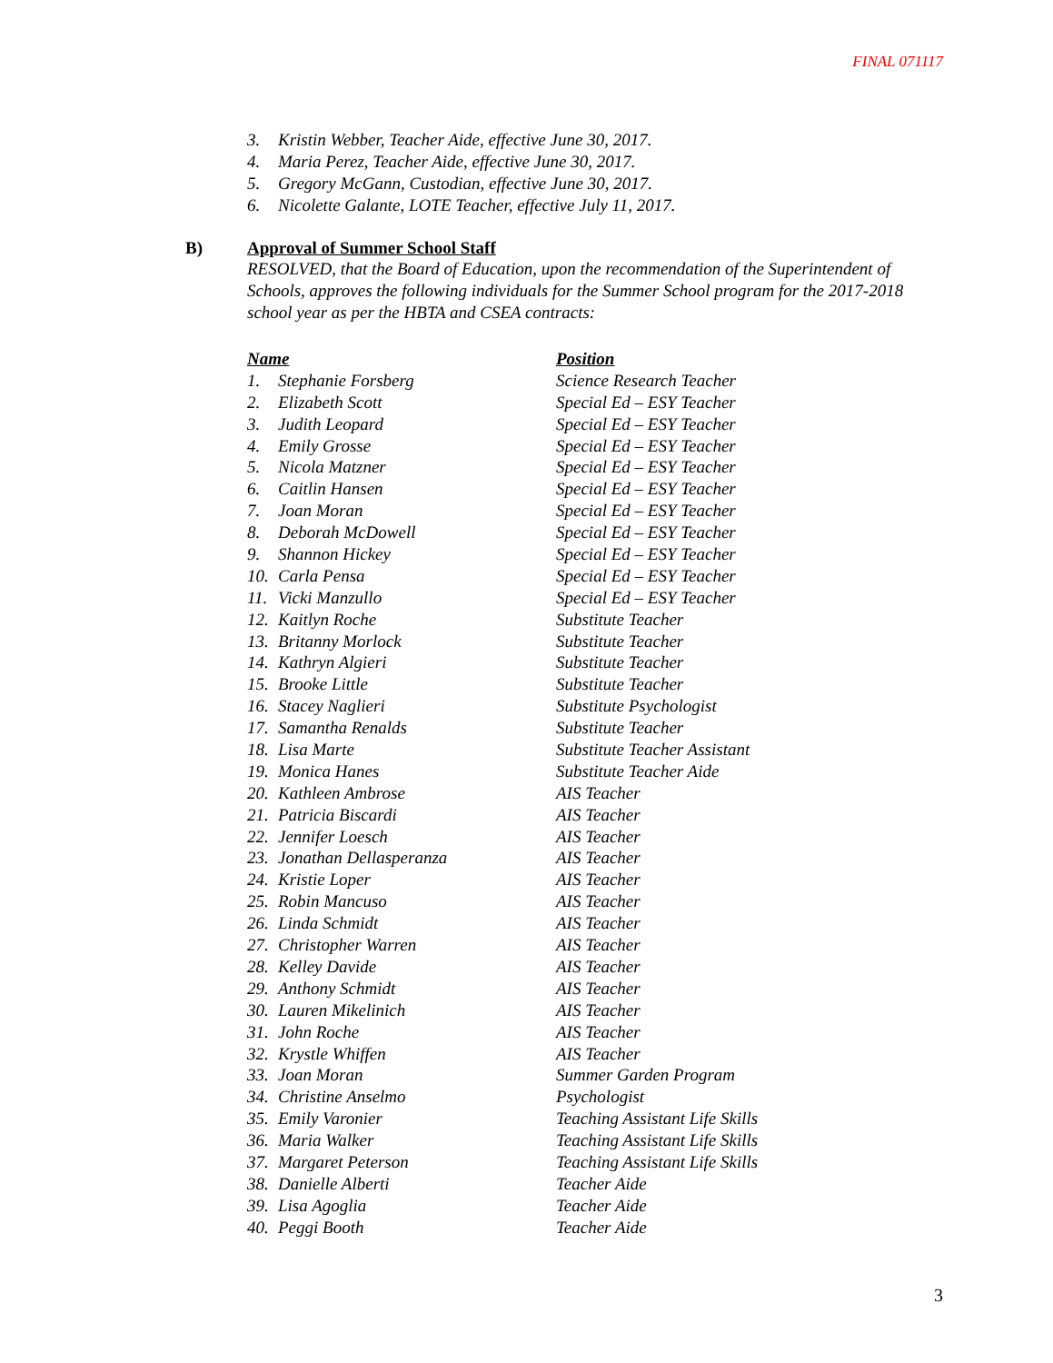FINAL 071117
3. Kristin Webber, Teacher Aide, effective June 30, 2017.
4. Maria Perez, Teacher Aide, effective June 30, 2017.
5. Gregory McGann, Custodian, effective June 30, 2017.
6. Nicolette Galante, LOTE Teacher, effective July 11, 2017.
B) Approval of Summer School Staff
RESOLVED, that the Board of Education, upon the recommendation of the Superintendent of Schools, approves the following individuals for the Summer School program for the 2017-2018 school year as per the HBTA and CSEA contracts:
| Name | Position |
| --- | --- |
| 1. Stephanie Forsberg | Science Research Teacher |
| 2. Elizabeth Scott | Special Ed – ESY Teacher |
| 3. Judith Leopard | Special Ed – ESY Teacher |
| 4. Emily Grosse | Special Ed – ESY Teacher |
| 5. Nicola Matzner | Special Ed – ESY Teacher |
| 6. Caitlin Hansen | Special Ed – ESY Teacher |
| 7. Joan Moran | Special Ed – ESY Teacher |
| 8. Deborah McDowell | Special Ed – ESY Teacher |
| 9. Shannon Hickey | Special Ed – ESY Teacher |
| 10. Carla Pensa | Special Ed – ESY Teacher |
| 11. Vicki Manzullo | Special Ed – ESY Teacher |
| 12. Kaitlyn Roche | Substitute Teacher |
| 13. Britanny Morlock | Substitute Teacher |
| 14. Kathryn Algieri | Substitute Teacher |
| 15. Brooke Little | Substitute Teacher |
| 16. Stacey Naglieri | Substitute Psychologist |
| 17. Samantha Renalds | Substitute Teacher |
| 18. Lisa Marte | Substitute Teacher Assistant |
| 19. Monica Hanes | Substitute Teacher Aide |
| 20. Kathleen Ambrose | AIS Teacher |
| 21. Patricia Biscardi | AIS Teacher |
| 22. Jennifer Loesch | AIS Teacher |
| 23. Jonathan Dellasperanza | AIS Teacher |
| 24. Kristie Loper | AIS Teacher |
| 25. Robin Mancuso | AIS Teacher |
| 26. Linda Schmidt | AIS Teacher |
| 27. Christopher Warren | AIS Teacher |
| 28. Kelley Davide | AIS Teacher |
| 29. Anthony Schmidt | AIS Teacher |
| 30. Lauren Mikelinich | AIS Teacher |
| 31. John Roche | AIS Teacher |
| 32. Krystle Whiffen | AIS Teacher |
| 33. Joan Moran | Summer Garden Program |
| 34. Christine Anselmo | Psychologist |
| 35. Emily Varonier | Teaching Assistant Life Skills |
| 36. Maria Walker | Teaching Assistant Life Skills |
| 37. Margaret Peterson | Teaching Assistant Life Skills |
| 38. Danielle Alberti | Teacher Aide |
| 39. Lisa Agoglia | Teacher Aide |
| 40. Peggi Booth | Teacher Aide |
3